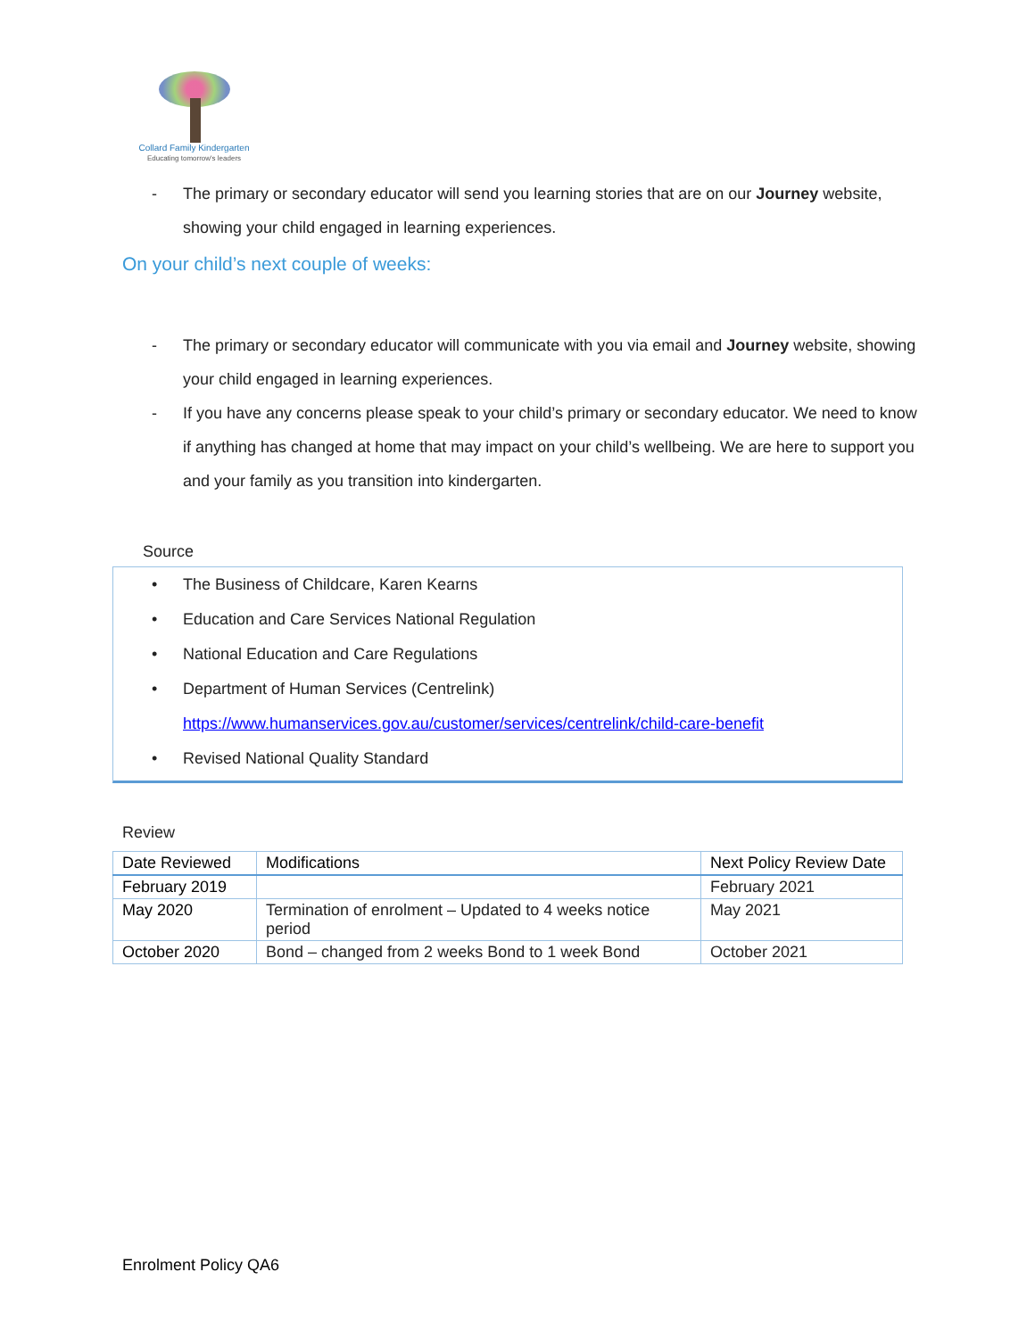Collard Family Kindergarten
Educating tomorrow's leaders
- The primary or secondary educator will send you learning stories that are on our Journey website, showing your child engaged in learning experiences.
On your child’s next couple of weeks:
- The primary or secondary educator will communicate with you via email and Journey website, showing your child engaged in learning experiences.
- If you have any concerns please speak to your child’s primary or secondary educator. We need to know if anything has changed at home that may impact on your child’s wellbeing. We are here to support you and your family as you transition into kindergarten.
Source
• The Business of Childcare, Karen Kearns
• Education and Care Services National Regulation
• National Education and Care Regulations
• Department of Human Services (Centrelink)
https://www.humanservices.gov.au/customer/services/centrelink/child-care-benefit
• Revised National Quality Standard
Review
| Date Reviewed | Modifications | Next Policy Review Date |
| --- | --- | --- |
| February 2019 | | February 2021 |
| May 2020 | Termination of enrolment – Updated to 4 weeks notice period | May 2021 |
| October 2020 | Bond – changed from 2 weeks Bond to 1 week Bond | October 2021 |
Enrolment Policy QA6